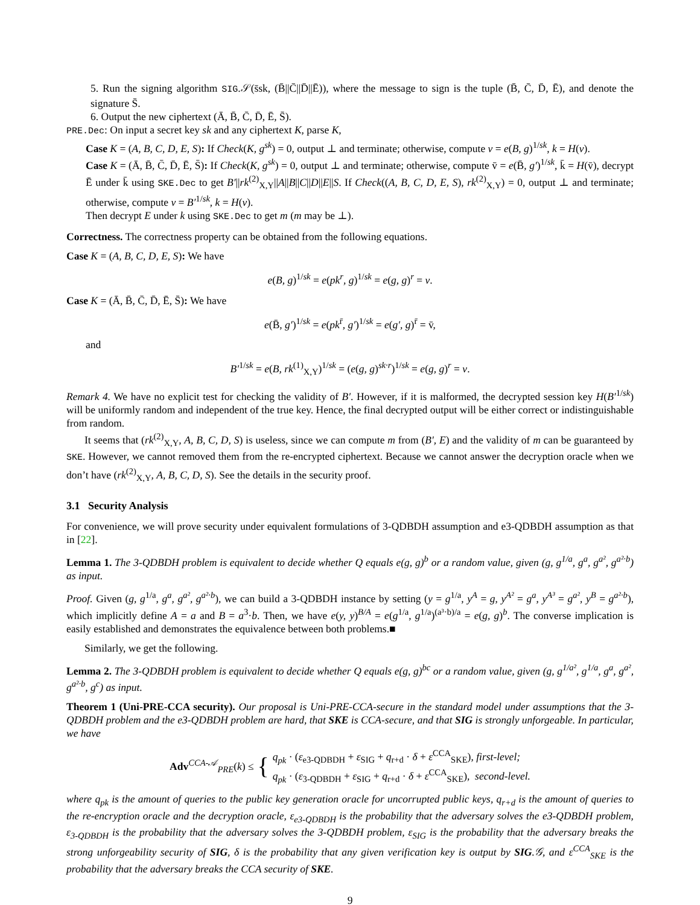5. Run the signing algorithm SIG.𝒮(s̄sk, (B̄||C̄||D̄||Ē)), where the message to sign is the tuple (B̄, C̄, D̄, Ē), and denote the signature S̄.
6. Output the new ciphertext (Ā, B̄, C̄, D̄, Ē, S̄).
PRE.Dec: On input a secret key sk and any ciphertext K, parse K,
Case K = (A, B, C, D, E, S): If Check(K, g<sup>sk</sup>) = 0, output ⊥ and terminate; otherwise, compute v = e(B, g)<sup>1/sk</sup>, k = H(v).
Case K = (Ā, B̄, C̄, D̄, Ē, S̄): If Check(K, g<sup>sk</sup>) = 0, output ⊥ and terminate; otherwise, compute v̄ = e(B̄, g′)<sup>1/sk</sup>, k̄ = H(v̄), decrypt Ē under k̄ using SKE.Dec to get B′||rk<sup>(2)</sup><sub>X,Y</sub>||A||B||C||D||E||S. If Check((A, B, C, D, E, S), rk<sup>(2)</sup><sub>X,Y</sub>) = 0, output ⊥ and terminate; otherwise, compute v = B′<sup>1/sk</sup>, k = H(v).
Then decrypt E under k using SKE.Dec to get m (m may be ⊥).
Correctness. The correctness property can be obtained from the following equations.
Case K = (A, B, C, D, E, S): We have
e(B, g)<sup>1/sk</sup> = e(pk<sup>r</sup>, g)<sup>1/sk</sup> = e(g, g)<sup>r</sup> = v.
Case K = (Ā, B̄, C̄, D̄, Ē, S̄): We have
e(B̄, g′)<sup>1/sk</sup> = e(pk<sup>r̄</sup>, g′)<sup>1/sk</sup> = e(g′, g)<sup>r̄</sup> = v̄,
and
B′<sup>1/sk</sup> = e(B, rk<sup>(1)</sup><sub>X,Y</sub>)<sup>1/sk</sup> = (e(g, g)<sup>sk·r</sup>)<sup>1/sk</sup> = e(g, g)<sup>r</sup> = v.
Remark 4. We have no explicit test for checking the validity of B′. However, if it is malformed, the decrypted session key H(B′<sup>1/sk</sup>) will be uniformly random and independent of the true key. Hence, the final decrypted output will be either correct or indistinguishable from random.
It seems that (rk<sup>(2)</sup><sub>X,Y</sub>, A, B, C, D, S) is useless, since we can compute m from (B′, E) and the validity of m can be guaranteed by SKE. However, we cannot removed them from the re-encrypted ciphertext. Because we cannot answer the decryption oracle when we don’t have (rk<sup>(2)</sup><sub>X,Y</sub>, A, B, C, D, S). See the details in the security proof.
3.1 Security Analysis
For convenience, we will prove security under equivalent formulations of 3-QDBDH assumption and e3-QDBDH assumption as that in [22].
Lemma 1. The 3-QDBDH problem is equivalent to decide whether Q equals e(g, g)<sup>b</sup> or a random value, given (g, g<sup>1/a</sup>, g<sup>a</sup>, g<sup>a²</sup>, g<sup>a²·b</sup>) as input.
Proof. Given (g, g<sup>1/a</sup>, g<sup>a</sup>, g<sup>a²</sup>, g<sup>a²·b</sup>), we can build a 3-QDBDH instance by setting (y = g<sup>1/a</sup>, y<sup>A</sup> = g, y<sup>A²</sup> = g<sup>a</sup>, y<sup>A³</sup> = g<sup>a²</sup>, y<sup>B</sup> = g<sup>a²·b</sup>), which implicitly define A = a and B = a<sup>3</sup>·b. Then, we have e(y, y)<sup>B/A</sup> = e(g<sup>1/a</sup>, g<sup>1/a</sup>)<sup>(a³·b)/a</sup> = e(g, g)<sup>b</sup>. The converse implication is easily established and demonstrates the equivalence between both problems.■
Similarly, we get the following.
Lemma 2. The 3-QDBDH problem is equivalent to decide whether Q equals e(g, g)<sup>bc</sup> or a random value, given (g, g<sup>1/a²</sup>, g<sup>1/a</sup>, g<sup>a</sup>, g<sup>a²</sup>, g<sup>a²·b</sup>, g<sup>c</sup>) as input.
Theorem 1 (Uni-PRE-CCA security). Our proposal is Uni-PRE-CCA-secure in the standard model under assumptions that the 3-QDBDH problem and the e3-QDBDH problem are hard, that SKE is CCA-secure, and that SIG is strongly unforgeable. In particular, we have
Adv<sup>CCA-𝒜</sup><sub>PRE</sub>(k) ≤ { q<sub>pk</sub> · (ε<sub>e3-QDBDH</sub> + ε<sub>SIG</sub> + q<sub>r+d</sub> · δ + ε<sup>CCA</sup><sub>SKE</sub>), first-level;
q<sub>pk</sub> · (ε<sub>3-QDBDH</sub> + ε<sub>SIG</sub> + q<sub>r+d</sub> · δ + ε<sup>CCA</sup><sub>SKE</sub>), second-level.
where q<sub>pk</sub> is the amount of queries to the public key generation oracle for uncorrupted public keys, q<sub>r+d</sub> is the amount of queries to the re-encryption oracle and the decryption oracle, ε<sub>e3-QDBDH</sub> is the probability that the adversary solves the e3-QDBDH problem, ε<sub>3-QDBDH</sub> is the probability that the adversary solves the 3-QDBDH problem, ε<sub>SIG</sub> is the probability that the adversary breaks the strong unforgeability security of SIG, δ is the probability that any given verification key is output by SIG.𝒢, and ε<sup>CCA</sup><sub>SKE</sub> is the probability that the adversary breaks the CCA security of SKE.
9